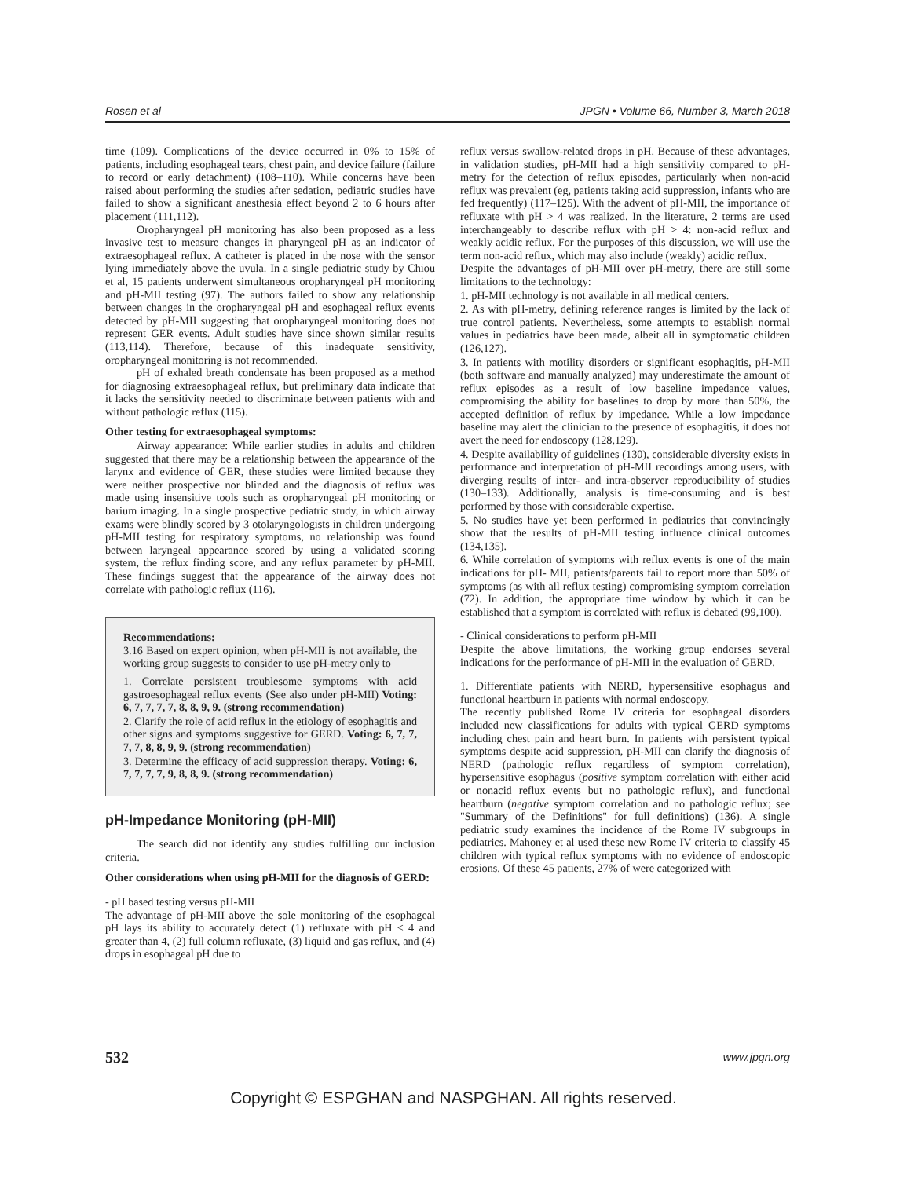Rosen et al JPGN • Volume 66, Number 3, March 2018
time (109). Complications of the device occurred in 0% to 15% of patients, including esophageal tears, chest pain, and device failure (failure to record or early detachment) (108–110). While concerns have been raised about performing the studies after sedation, pediatric studies have failed to show a significant anesthesia effect beyond 2 to 6 hours after placement (111,112).
Oropharyngeal pH monitoring has also been proposed as a less invasive test to measure changes in pharyngeal pH as an indicator of extraesophageal reflux. A catheter is placed in the nose with the sensor lying immediately above the uvula. In a single pediatric study by Chiou et al, 15 patients underwent simultaneous oropharyngeal pH monitoring and pH-MII testing (97). The authors failed to show any relationship between changes in the oropharyngeal pH and esophageal reflux events detected by pH-MII suggesting that oropharyngeal monitoring does not represent GER events. Adult studies have since shown similar results (113,114). Therefore, because of this inadequate sensitivity, oropharyngeal monitoring is not recommended.
pH of exhaled breath condensate has been proposed as a method for diagnosing extraesophageal reflux, but preliminary data indicate that it lacks the sensitivity needed to discriminate between patients with and without pathologic reflux (115).
Other testing for extraesophageal symptoms:
Airway appearance: While earlier studies in adults and children suggested that there may be a relationship between the appearance of the larynx and evidence of GER, these studies were limited because they were neither prospective nor blinded and the diagnosis of reflux was made using insensitive tools such as oropharyngeal pH monitoring or barium imaging. In a single prospective pediatric study, in which airway exams were blindly scored by 3 otolaryngologists in children undergoing pH-MII testing for respiratory symptoms, no relationship was found between laryngeal appearance scored by using a validated scoring system, the reflux finding score, and any reflux parameter by pH-MII. These findings suggest that the appearance of the airway does not correlate with pathologic reflux (116).
Recommendations:
3.16 Based on expert opinion, when pH-MII is not available, the working group suggests to consider to use pH-metry only to
1. Correlate persistent troublesome symptoms with acid gastroesophageal reflux events (See also under pH-MII) Voting: 6, 7, 7, 7, 7, 8, 8, 9, 9. (strong recommendation)
2. Clarify the role of acid reflux in the etiology of esophagitis and other signs and symptoms suggestive for GERD. Voting: 6, 7, 7, 7, 7, 8, 8, 9, 9. (strong recommendation)
3. Determine the efficacy of acid suppression therapy. Voting: 6, 7, 7, 7, 7, 9, 8, 8, 9. (strong recommendation)
pH-Impedance Monitoring (pH-MII)
The search did not identify any studies fulfilling our inclusion criteria.
Other considerations when using pH-MII for the diagnosis of GERD:
- pH based testing versus pH-MII
The advantage of pH-MII above the sole monitoring of the esophageal pH lays its ability to accurately detect (1) refluxate with pH < 4 and greater than 4, (2) full column refluxate, (3) liquid and gas reflux, and (4) drops in esophageal pH due to
reflux versus swallow-related drops in pH. Because of these advantages, in validation studies, pH-MII had a high sensitivity compared to pH-metry for the detection of reflux episodes, particularly when non-acid reflux was prevalent (eg, patients taking acid suppression, infants who are fed frequently) (117–125). With the advent of pH-MII, the importance of refluxate with pH > 4 was realized. In the literature, 2 terms are used interchangeably to describe reflux with pH > 4: non-acid reflux and weakly acidic reflux. For the purposes of this discussion, we will use the term non-acid reflux, which may also include (weakly) acidic reflux.
Despite the advantages of pH-MII over pH-metry, there are still some limitations to the technology:
1. pH-MII technology is not available in all medical centers.
2. As with pH-metry, defining reference ranges is limited by the lack of true control patients. Nevertheless, some attempts to establish normal values in pediatrics have been made, albeit all in symptomatic children (126,127).
3. In patients with motility disorders or significant esophagitis, pH-MII (both software and manually analyzed) may underestimate the amount of reflux episodes as a result of low baseline impedance values, compromising the ability for baselines to drop by more than 50%, the accepted definition of reflux by impedance. While a low impedance baseline may alert the clinician to the presence of esophagitis, it does not avert the need for endoscopy (128,129).
4. Despite availability of guidelines (130), considerable diversity exists in performance and interpretation of pH-MII recordings among users, with diverging results of inter- and intra-observer reproducibility of studies (130–133). Additionally, analysis is time-consuming and is best performed by those with considerable expertise.
5. No studies have yet been performed in pediatrics that convincingly show that the results of pH-MII testing influence clinical outcomes (134,135).
6. While correlation of symptoms with reflux events is one of the main indications for pH- MII, patients/parents fail to report more than 50% of symptoms (as with all reflux testing) compromising symptom correlation (72). In addition, the appropriate time window by which it can be established that a symptom is correlated with reflux is debated (99,100).
- Clinical considerations to perform pH-MII
Despite the above limitations, the working group endorses several indications for the performance of pH-MII in the evaluation of GERD.
1. Differentiate patients with NERD, hypersensitive esophagus and functional heartburn in patients with normal endoscopy.
The recently published Rome IV criteria for esophageal disorders included new classifications for adults with typical GERD symptoms including chest pain and heart burn. In patients with persistent typical symptoms despite acid suppression, pH-MII can clarify the diagnosis of NERD (pathologic reflux regardless of symptom correlation), hypersensitive esophagus (positive symptom correlation with either acid or nonacid reflux events but no pathologic reflux), and functional heartburn (negative symptom correlation and no pathologic reflux; see "Summary of the Definitions" for full definitions) (136). A single pediatric study examines the incidence of the Rome IV subgroups in pediatrics. Mahoney et al used these new Rome IV criteria to classify 45 children with typical reflux symptoms with no evidence of endoscopic erosions. Of these 45 patients, 27% of were categorized with
532 www.jpgn.org
Copyright © ESPGHAN and NASPGHAN. All rights reserved.